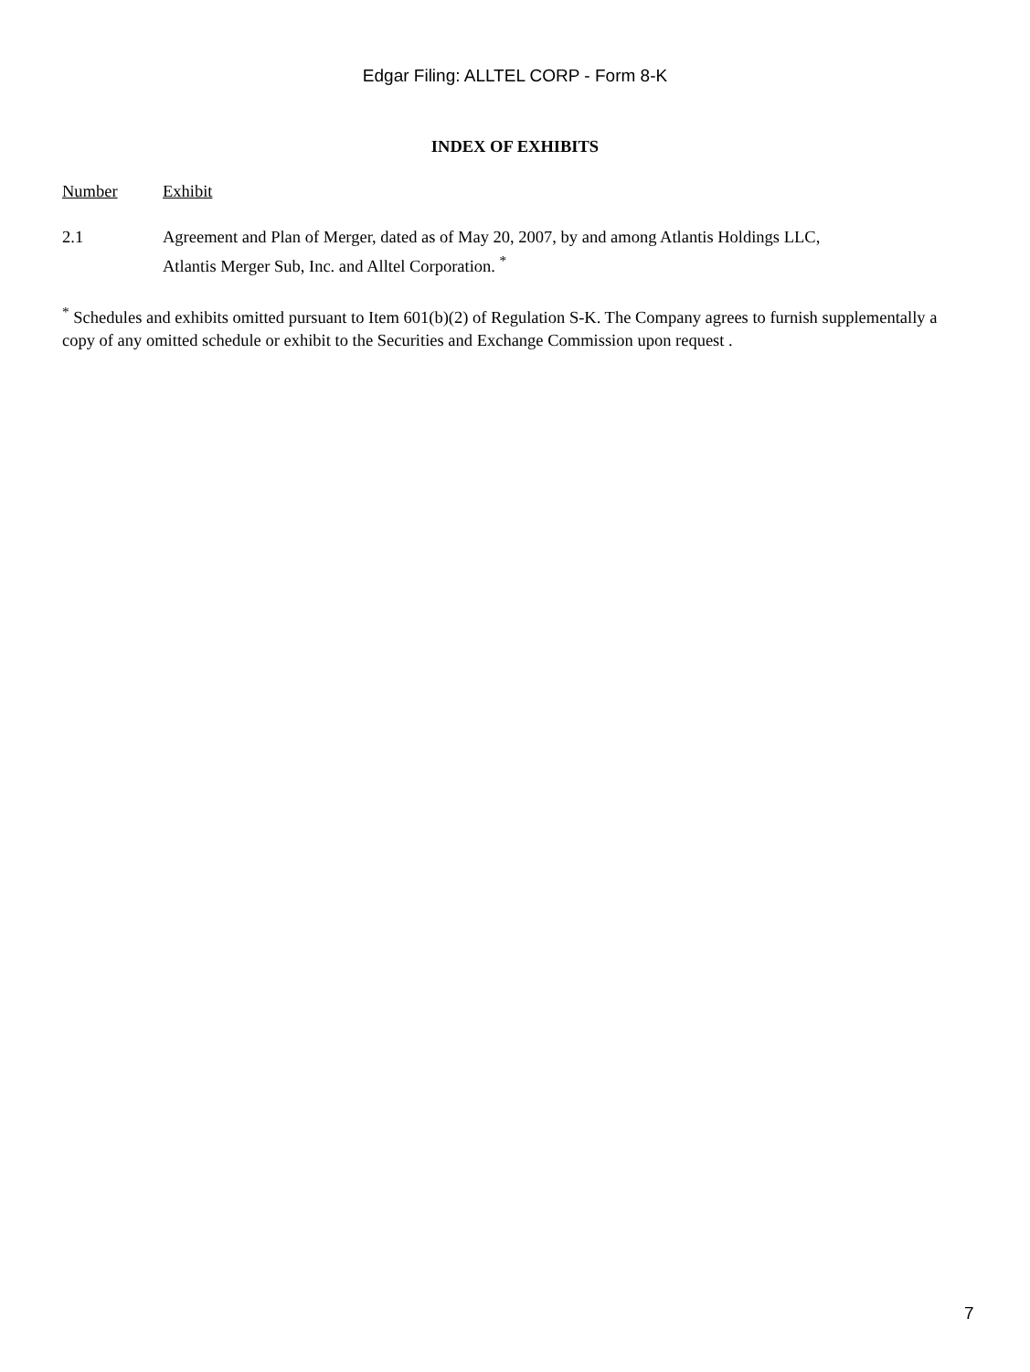Edgar Filing: ALLTEL CORP - Form 8-K
INDEX OF EXHIBITS
| Number | Exhibit |
| --- | --- |
| 2.1 | Agreement and Plan of Merger, dated as of May 20, 2007, by and among Atlantis Holdings LLC, Atlantis Merger Sub, Inc. and Alltel Corporation. <sup>*</sup> |
<sup>*</sup> Schedules and exhibits omitted pursuant to Item 601(b)(2) of Regulation S-K. The Company agrees to furnish supplementally a copy of any omitted schedule or exhibit to the Securities and Exchange Commission upon request .
7